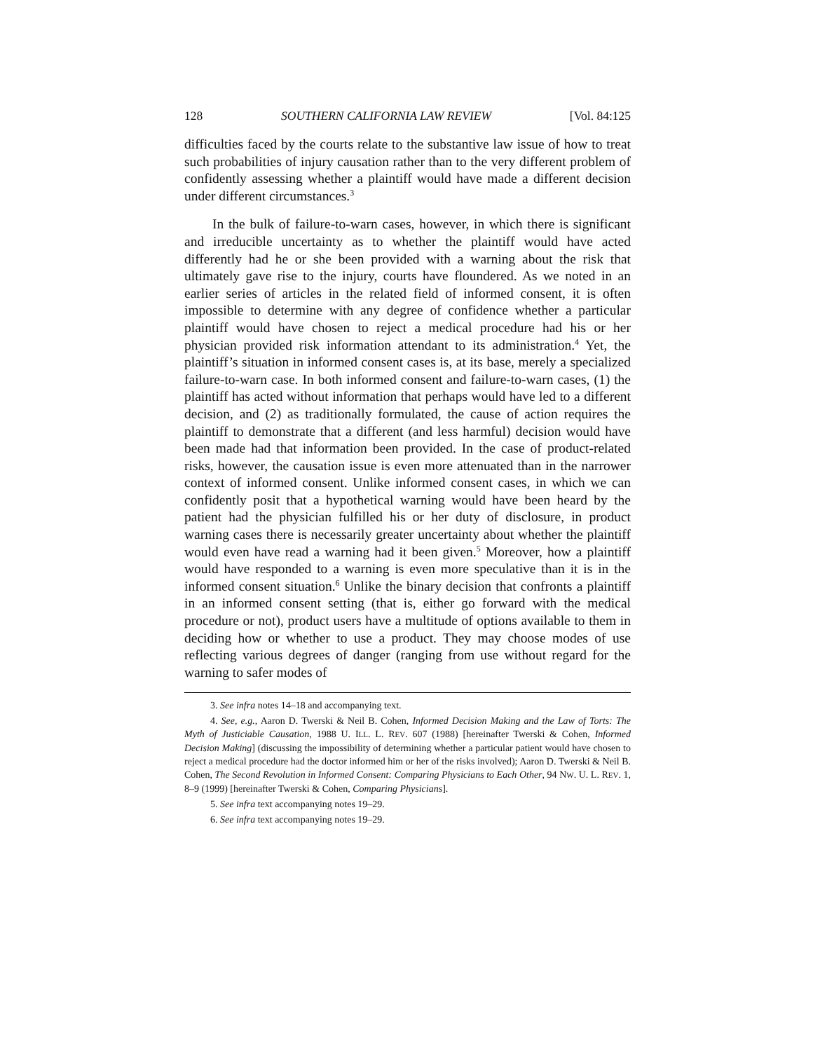128 SOUTHERN CALIFORNIA LAW REVIEW [Vol. 84:125
difficulties faced by the courts relate to the substantive law issue of how to treat such probabilities of injury causation rather than to the very different problem of confidently assessing whether a plaintiff would have made a different decision under different circumstances.<sup>3</sup>
In the bulk of failure-to-warn cases, however, in which there is significant and irreducible uncertainty as to whether the plaintiff would have acted differently had he or she been provided with a warning about the risk that ultimately gave rise to the injury, courts have floundered. As we noted in an earlier series of articles in the related field of informed consent, it is often impossible to determine with any degree of confidence whether a particular plaintiff would have chosen to reject a medical procedure had his or her physician provided risk information attendant to its administration.<sup>4</sup> Yet, the plaintiff’s situation in informed consent cases is, at its base, merely a specialized failure-to-warn case. In both informed consent and failure-to-warn cases, (1) the plaintiff has acted without information that perhaps would have led to a different decision, and (2) as traditionally formulated, the cause of action requires the plaintiff to demonstrate that a different (and less harmful) decision would have been made had that information been provided. In the case of product-related risks, however, the causation issue is even more attenuated than in the narrower context of informed consent. Unlike informed consent cases, in which we can confidently posit that a hypothetical warning would have been heard by the patient had the physician fulfilled his or her duty of disclosure, in product warning cases there is necessarily greater uncertainty about whether the plaintiff would even have read a warning had it been given.<sup>5</sup> Moreover, how a plaintiff would have responded to a warning is even more speculative than it is in the informed consent situation.<sup>6</sup> Unlike the binary decision that confronts a plaintiff in an informed consent setting (that is, either go forward with the medical procedure or not), product users have a multitude of options available to them in deciding how or whether to use a product. They may choose modes of use reflecting various degrees of danger (ranging from use without regard for the warning to safer modes of
3. See infra notes 14–18 and accompanying text.
4. See, e.g., Aaron D. Twerski & Neil B. Cohen, Informed Decision Making and the Law of Torts: The Myth of Justiciable Causation, 1988 U. ILL. L. REV. 607 (1988) [hereinafter Twerski & Cohen, Informed Decision Making] (discussing the impossibility of determining whether a particular patient would have chosen to reject a medical procedure had the doctor informed him or her of the risks involved); Aaron D. Twerski & Neil B. Cohen, The Second Revolution in Informed Consent: Comparing Physicians to Each Other, 94 NW. U. L. REV. 1, 8–9 (1999) [hereinafter Twerski & Cohen, Comparing Physicians].
5. See infra text accompanying notes 19–29.
6. See infra text accompanying notes 19–29.